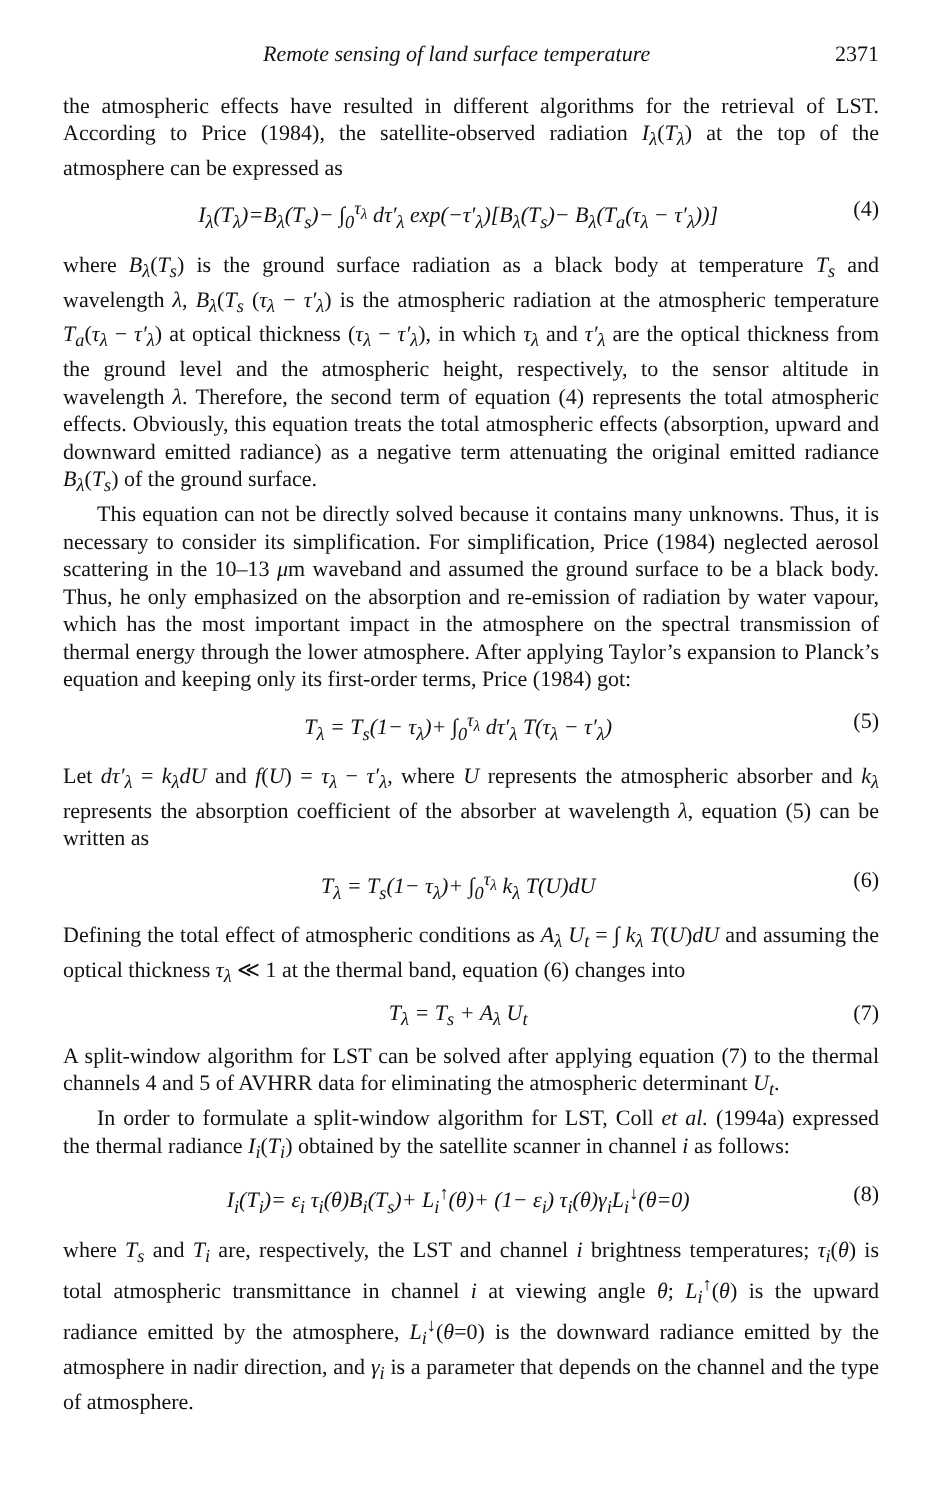Remote sensing of land surface temperature 2371
the atmospheric effects have resulted in different algorithms for the retrieval of LST. According to Price (1984), the satellite-observed radiation I<sub>λ</sub>(T<sub>λ</sub>) at the top of the atmosphere can be expressed as
I<sub>λ</sub>(T<sub>λ</sub>)=B<sub>λ</sub>(T<sub>s</sub>)− ∫<sub>0</sub><sup>τ<sub>λ</sub></sup> dτ′<sub>λ</sub> exp(−τ′<sub>λ</sub>)[B<sub>λ</sub>(T<sub>s</sub>)− B<sub>λ</sub>(T<sub>a</sub>(τ<sub>λ</sub> − τ′<sub>λ</sub>))] (4)
where B<sub>λ</sub>(T<sub>s</sub>) is the ground surface radiation as a black body at temperature T<sub>s</sub> and wavelength λ, B<sub>λ</sub>(T<sub>s</sub> (τ<sub>λ</sub> − τ′<sub>λ</sub>) is the atmospheric radiation at the atmospheric temperature T<sub>a</sub>(τ<sub>λ</sub> − τ′<sub>λ</sub>) at optical thickness (τ<sub>λ</sub> − τ′<sub>λ</sub>), in which τ<sub>λ</sub> and τ′<sub>λ</sub> are the optical thickness from the ground level and the atmospheric height, respectively, to the sensor altitude in wavelength λ. Therefore, the second term of equation (4) represents the total atmospheric effects. Obviously, this equation treats the total atmospheric effects (absorption, upward and downward emitted radiance) as a negative term attenuating the original emitted radiance B<sub>λ</sub>(T<sub>s</sub>) of the ground surface.
This equation can not be directly solved because it contains many unknowns. Thus, it is necessary to consider its simplification. For simplification, Price (1984) neglected aerosol scattering in the 10–13 μm waveband and assumed the ground surface to be a black body. Thus, he only emphasized on the absorption and re-emission of radiation by water vapour, which has the most important impact in the atmosphere on the spectral transmission of thermal energy through the lower atmosphere. After applying Taylor’s expansion to Planck’s equation and keeping only its first-order terms, Price (1984) got:
T<sub>λ</sub> = T<sub>s</sub>(1− τ<sub>λ</sub>)+ ∫<sub>0</sub><sup>τ<sub>λ</sub></sup> dτ′<sub>λ</sub> T(τ<sub>λ</sub> − τ′<sub>λ</sub>) (5)
Let dτ′<sub>λ</sub> = k<sub>λ</sub>dU and f(U) = τ<sub>λ</sub> − τ′<sub>λ</sub>, where U represents the atmospheric absorber and k<sub>λ</sub> represents the absorption coefficient of the absorber at wavelength λ, equation (5) can be written as
T<sub>λ</sub> = T<sub>s</sub>(1− τ<sub>λ</sub>)+ ∫<sub>0</sub><sup>τ<sub>λ</sub></sup> k<sub>λ</sub> T(U)dU (6)
Defining the total effect of atmospheric conditions as A<sub>λ</sub> U<sub>t</sub> = ∫ k<sub>λ</sub> T(U)dU and assuming the optical thickness τ<sub>λ</sub> ≪ 1 at the thermal band, equation (6) changes into
T<sub>λ</sub> = T<sub>s</sub> + A<sub>λ</sub> U<sub>t</sub> (7)
A split-window algorithm for LST can be solved after applying equation (7) to the thermal channels 4 and 5 of AVHRR data for eliminating the atmospheric determinant U<sub>t</sub>.
In order to formulate a split-window algorithm for LST, Coll et al. (1994a) expressed the thermal radiance I<sub>i</sub>(T<sub>i</sub>) obtained by the satellite scanner in channel i as follows:
I<sub>i</sub>(T<sub>i</sub>)= ε<sub>i</sub> τ<sub>i</sub>(θ)B<sub>i</sub>(T<sub>s</sub>)+ L<sub>i</sub><sup>↑</sup>(θ)+ (1− ε<sub>i</sub>) τ<sub>i</sub>(θ)γ<sub>i</sub>L<sub>i</sub><sup>↓</sup>(θ=0) (8)
where T<sub>s</sub> and T<sub>i</sub> are, respectively, the LST and channel i brightness temperatures; τ<sub>i</sub>(θ) is total atmospheric transmittance in channel i at viewing angle θ; L<sub>i</sub><sup>↑</sup>(θ) is the upward radiance emitted by the atmosphere, L<sub>i</sub><sup>↓</sup>(θ=0) is the downward radiance emitted by the atmosphere in nadir direction, and γ<sub>i</sub> is a parameter that depends on the channel and the type of atmosphere.